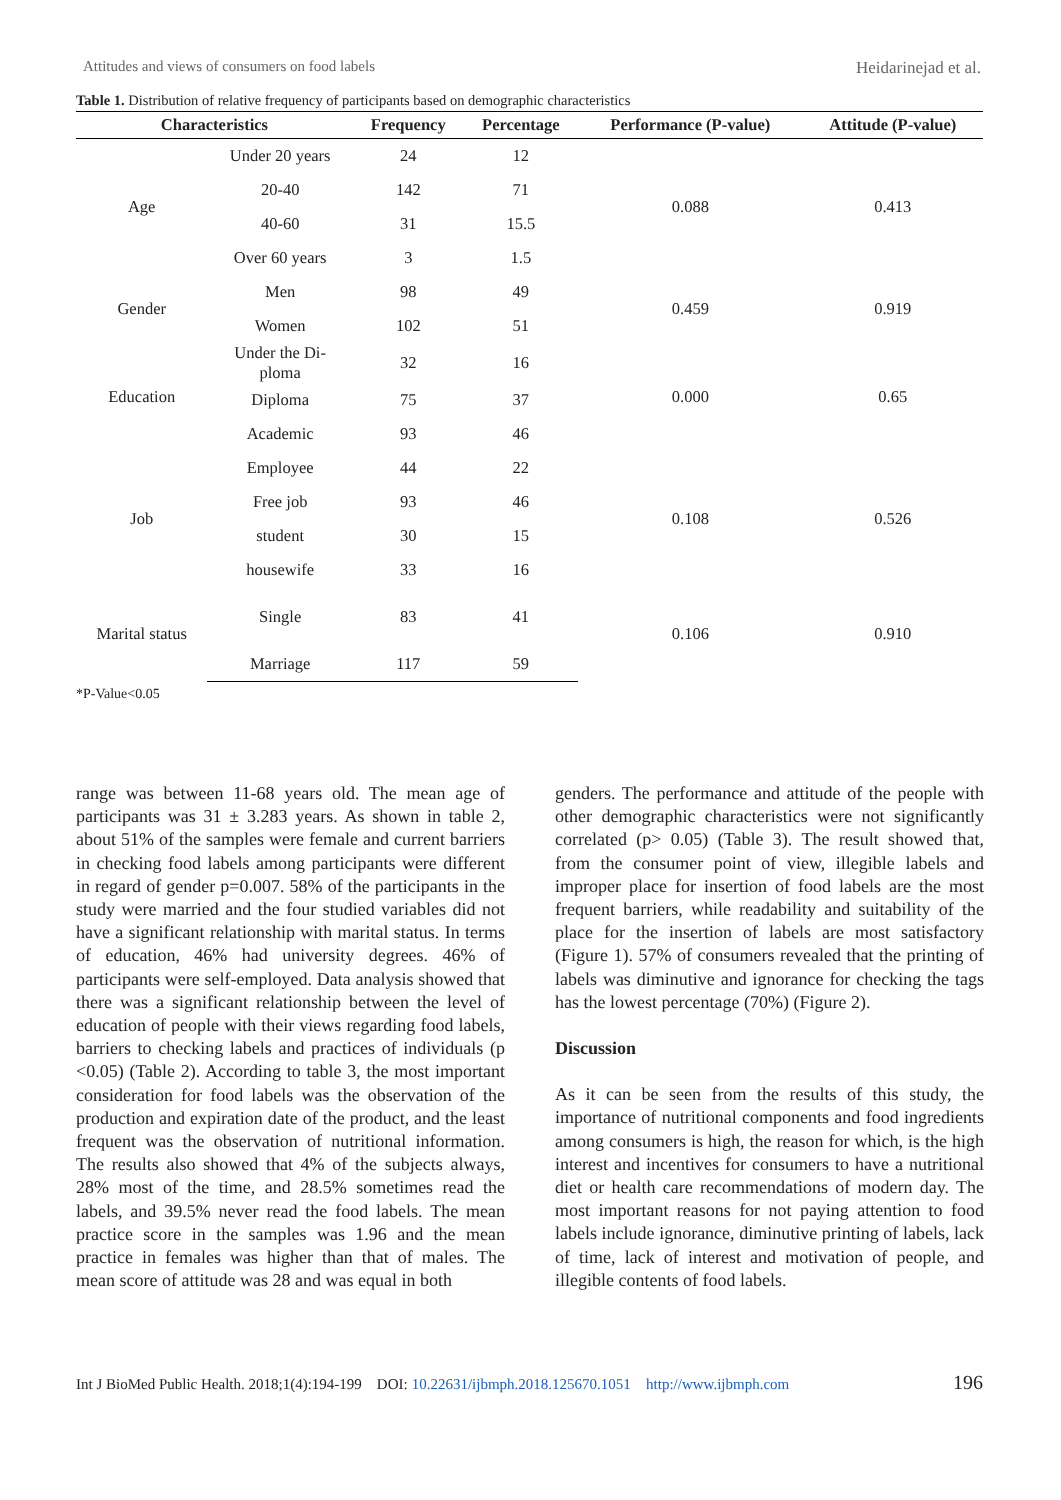Attitudes and views of consumers on food labels Heidarinejad et al.
Table 1. Distribution of relative frequency of participants based on demographic characteristics
| Characteristics | | Frequency | Percentage | Performance (P-value) | Attitude (P-value) |
| --- | --- | --- | --- | --- | --- |
| Age | Under 20 years | 24 | 12 | 0.088 | 0.413 |
| | 20-40 | 142 | 71 | | |
| | 40-60 | 31 | 15.5 | | |
| | Over 60 years | 3 | 1.5 | | |
| Gender | Men | 98 | 49 | 0.459 | 0.919 |
| | Women | 102 | 51 | | |
| Education | Under the Di- ploma | 32 | 16 | 0.000 | 0.65 |
| | Diploma | 75 | 37 | | |
| | Academic | 93 | 46 | | |
| Job | Employee | 44 | 22 | 0.108 | 0.526 |
| | Free job | 93 | 46 | | |
| | student | 30 | 15 | | |
| | housewife | 33 | 16 | | |
| Marital status | Single | 83 | 41 | 0.106 | 0.910 |
| | Marriage | 117 | 59 | | |
*P-Value<0.05
range was between 11-68 years old. The mean age of participants was 31 ± 3.283 years. As shown in table 2, about 51% of the samples were female and current barriers in checking food labels among participants were different in regard of gender p=0.007. 58% of the participants in the study were married and the four studied variables did not have a significant relationship with marital status. In terms of education, 46% had university degrees. 46% of participants were self-employed. Data analysis showed that there was a significant relationship between the level of education of people with their views regarding food labels, barriers to checking labels and practices of individuals (p <0.05) (Table 2). According to table 3, the most important consideration for food labels was the observation of the production and expiration date of the product, and the least frequent was the observation of nutritional information. The results also showed that 4% of the subjects always, 28% most of the time, and 28.5% sometimes read the labels, and 39.5% never read the food labels. The mean practice score in the samples was 1.96 and the mean practice in females was higher than that of males. The mean score of attitude was 28 and was equal in both
genders. The performance and attitude of the people with other demographic characteristics were not significantly correlated (p> 0.05) (Table 3). The result showed that, from the consumer point of view, illegible labels and improper place for insertion of food labels are the most frequent barriers, while readability and suitability of the place for the insertion of labels are most satisfactory (Figure 1). 57% of consumers revealed that the printing of labels was diminutive and ignorance for checking the tags has the lowest percentage (70%) (Figure 2).
Discussion
As it can be seen from the results of this study, the importance of nutritional components and food ingredients among consumers is high, the reason for which, is the high interest and incentives for consumers to have a nutritional diet or health care recommendations of modern day. The most important reasons for not paying attention to food labels include ignorance, diminutive printing of labels, lack of time, lack of interest and motivation of people, and illegible contents of food labels.
Int J BioMed Public Health. 2018;1(4):194-199 DOI: 10.22631/ijbmph.2018.125670.1051 http://www.ijbmph.com 196